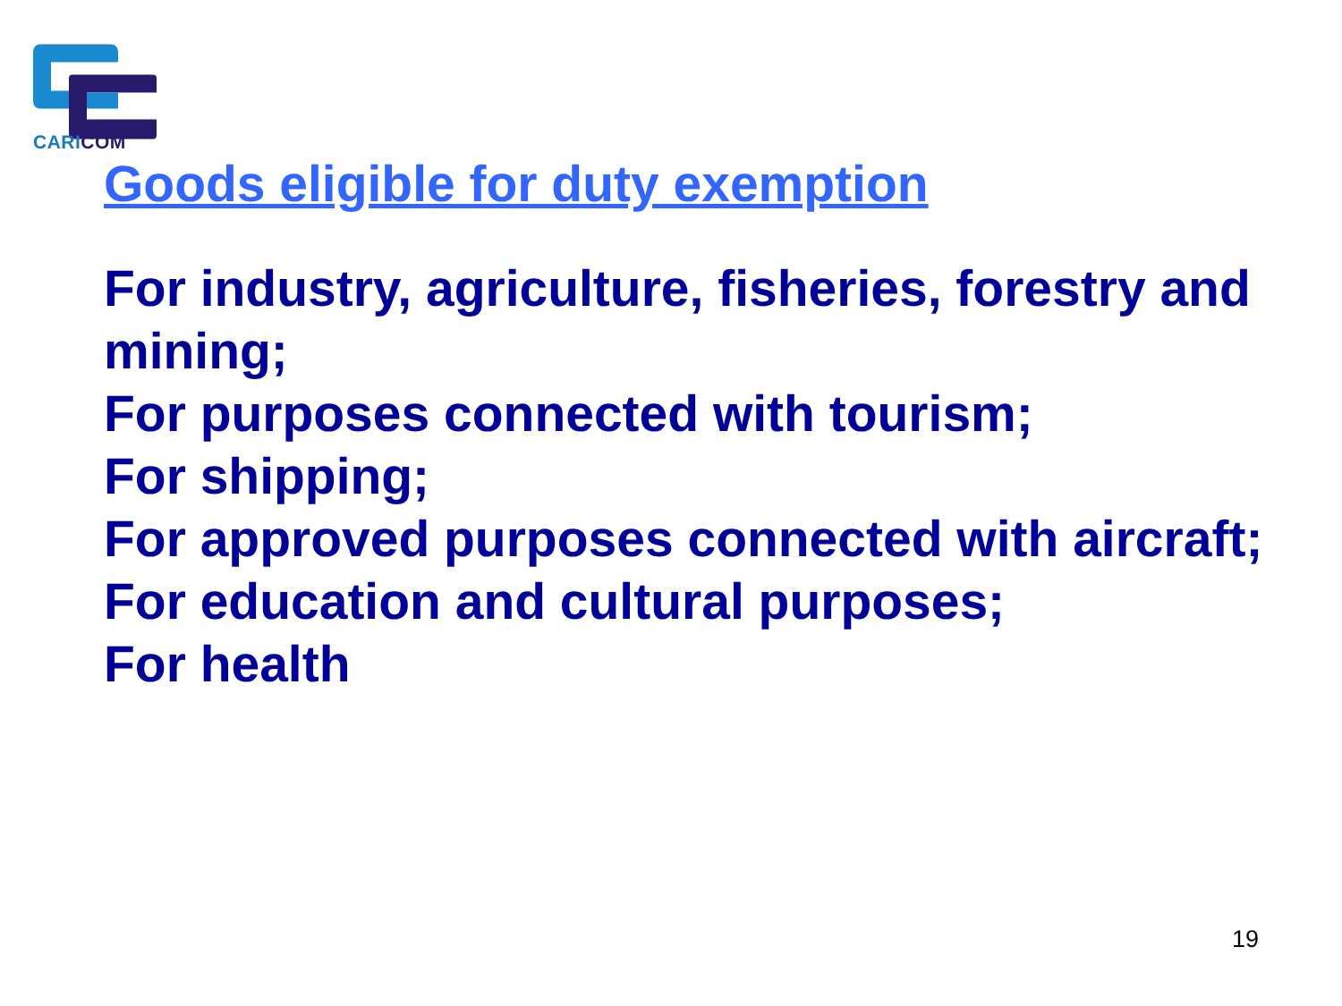CARI COM
Goods eligible for duty exemption
For industry, agriculture, fisheries, forestry and mining;
For purposes connected with tourism;
For shipping;
For approved purposes connected with aircraft;
For education and cultural purposes;
For health
19